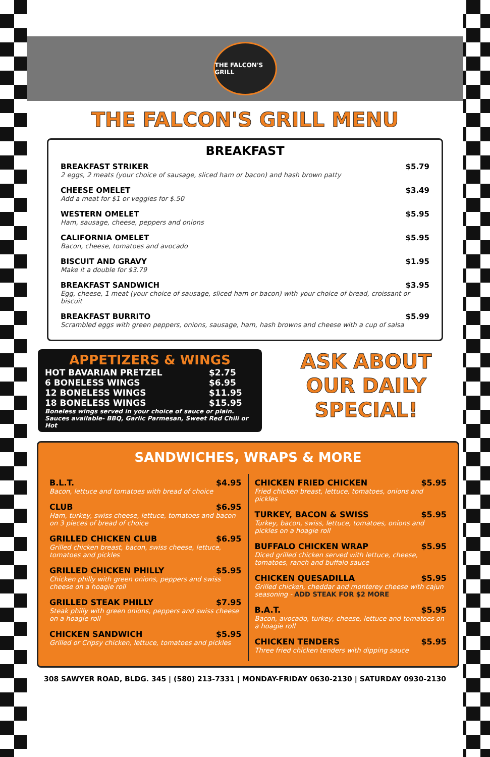THE FALCON'S GRILL
THE FALCON'S GRILL MENU
BREAKFAST
BREAKFAST STRIKER $5.79
2 eggs, 2 meats (your choice of sausage, sliced ham or bacon) and hash brown patty
CHEESE OMELET $3.49
Add a meat for $1 or veggies for $.50
WESTERN OMELET $5.95
Ham, sausage, cheese, peppers and onions
CALIFORNIA OMELET $5.95
Bacon, cheese, tomatoes and avocado
BISCUIT AND GRAVY $1.95
Make it a double for $3.79
BREAKFAST SANDWICH $3.95
Egg, cheese, 1 meat (your choice of sausage, sliced ham or bacon) with your choice of bread, croissant or biscuit
BREAKFAST BURRITO $5.99
Scrambled eggs with green peppers, onions, sausage, ham, hash browns and cheese with a cup of salsa
APPETIZERS & WINGS
HOT BAVARIAN PRETZEL $2.75
6 BONELESS WINGS $6.95
12 BONELESS WINGS $11.95
18 BONELESS WINGS $15.95
Boneless wings served in your choice of sauce or plain.
Sauces available- BBQ, Garlic Parmesan, Sweet Red Chili or Hot
ASK ABOUT
OUR DAILY
SPECIAL!
SANDWICHES, WRAPS & MORE
B.L.T. $4.95
Bacon, lettuce and tomatoes with bread of choice
CLUB $6.95
Ham, turkey, swiss cheese, lettuce, tomatoes and bacon on 3 pieces of bread of choice
GRILLED CHICKEN CLUB $6.95
Grilled chicken breast, bacon, swiss cheese, lettuce, tomatoes and pickles
GRILLED CHICKEN PHILLY $5.95
Chicken philly with green onions, peppers and swiss cheese on a hoagie roll
GRILLED STEAK PHILLY $7.95
Steak philly with green onions, peppers and swiss cheese on a hoagie roll
CHICKEN SANDWICH $5.95
Grilled or Cripsy chicken, lettuce, tomatoes and pickles
CHICKEN FRIED CHICKEN $5.95
Fried chicken breast, lettuce, tomatoes, onions and pickles
TURKEY, BACON & SWISS $5.95
Turkey, bacon, swiss, lettuce, tomatoes, onions and pickles on a hoagie roll
BUFFALO CHICKEN WRAP $5.95
Diced grilled chicken served with lettuce, cheese, tomatoes, ranch and buffalo sauce
CHICKEN QUESADILLA $5.95
Grilled chicken, cheddar and monterey cheese with cajun seasoning - ADD STEAK FOR $2 MORE
B.A.T. $5.95
Bacon, avocado, turkey, cheese, lettuce and tomatoes on a hoagie roll
CHICKEN TENDERS $5.95
Three fried chicken tenders with dipping sauce
308 SAWYER ROAD, BLDG. 345 | (580) 213-7331 | MONDAY-FRIDAY 0630-2130 | SATURDAY 0930-2130